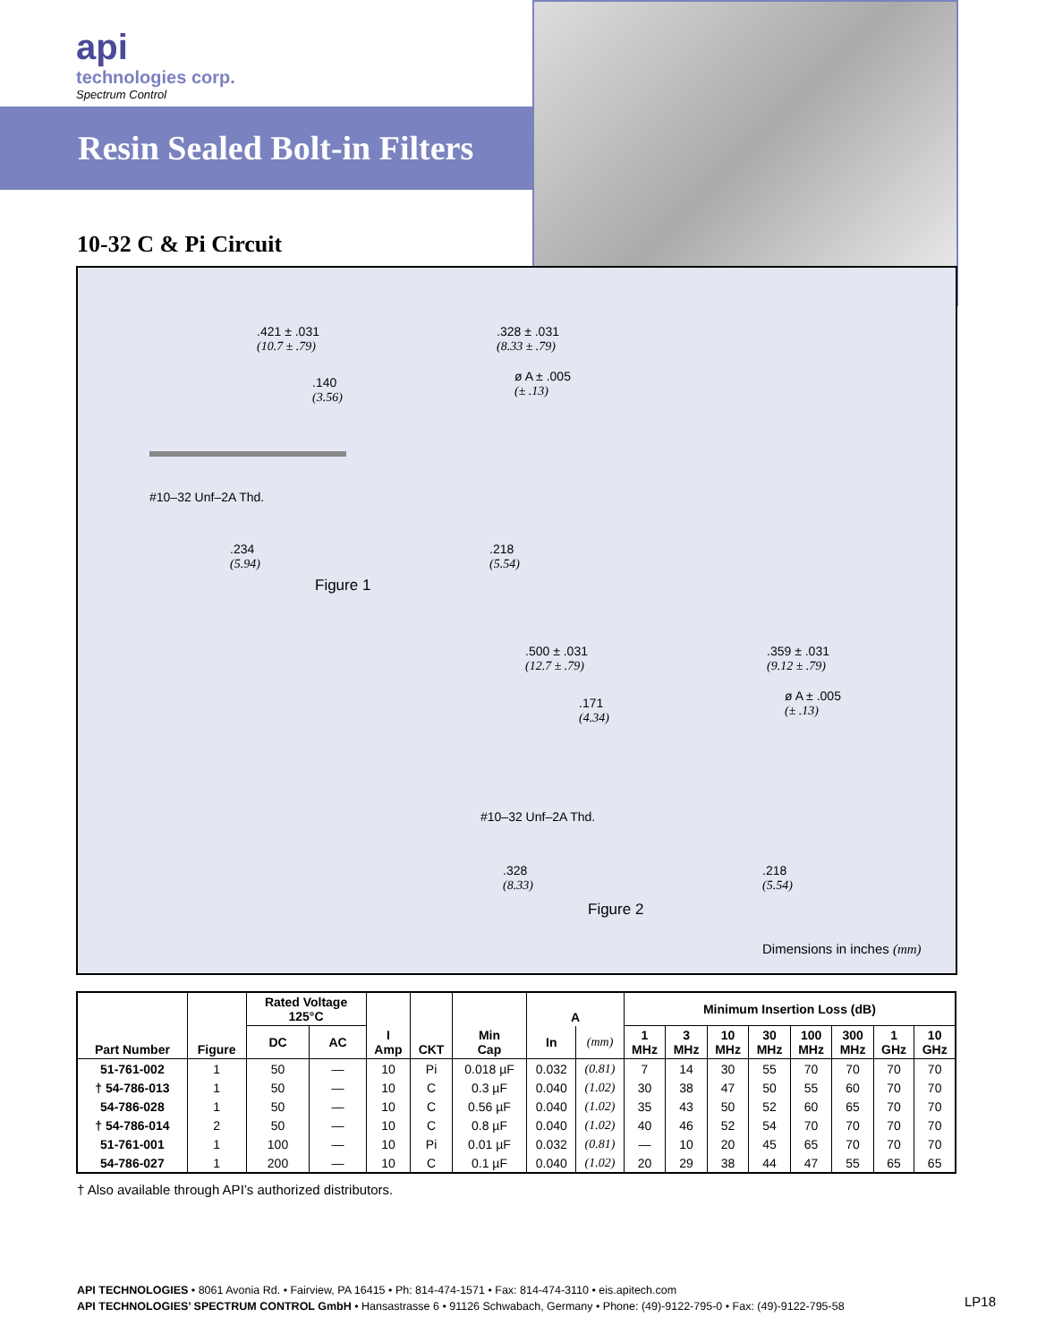api
technologies corp.
Spectrum Control
Resin Sealed Bolt-in Filters
10-32 C & Pi Circuit
.421 ± .031
(10.7 ± .79)
.328 ± .031
(8.33 ± .79)
.140
(3.56)
ø A ± .005
(± .13)
#10–32 Unf–2A Thd.
.234
(5.94)
.218
(5.54)
Figure 1
.500 ± .031
(12.7 ± .79)
.359 ± .031
(9.12 ± .79)
.171
(4.34)
ø A ± .005
(± .13)
#10–32 Unf–2A Thd.
.328
(8.33)
.218
(5.54)
Figure 2
Dimensions in inches (mm)
| Part Number | Figure | Rated Voltage 125°C | | I Amp | CKT | Min Cap | A | | Minimum Insertion Loss (dB) | | | | | | | |
| --- | --- | --- | --- | --- | --- | --- | --- | --- | --- | --- | --- | --- | --- | --- | --- | --- |
| | | DC | AC | | | | | | 1 MHz | 3 MHz | 10 MHz | 30 MHz | 100 MHz | 300 MHz | 1 GHz | 10 GHz |
| | | | | | | | In | (mm) | | | | | | | | |
| 51-761-002 | 1 | 50 | — | 10 | Pi | 0.018 µF | 0.032 | (0.81) | 7 | 14 | 30 | 55 | 70 | 70 | 70 | 70 |
| † 54-786-013 | 1 | 50 | — | 10 | C | 0.3 µF | 0.040 | (1.02) | 30 | 38 | 47 | 50 | 55 | 60 | 70 | 70 |
| 54-786-028 | 1 | 50 | — | 10 | C | 0.56 µF | 0.040 | (1.02) | 35 | 43 | 50 | 52 | 60 | 65 | 70 | 70 |
| † 54-786-014 | 2 | 50 | — | 10 | C | 0.8 µF | 0.040 | (1.02) | 40 | 46 | 52 | 54 | 70 | 70 | 70 | 70 |
| 51-761-001 | 1 | 100 | — | 10 | Pi | 0.01 µF | 0.032 | (0.81) | — | 10 | 20 | 45 | 65 | 70 | 70 | 70 |
| 54-786-027 | 1 | 200 | — | 10 | C | 0.1 µF | 0.040 | (1.02) | 20 | 29 | 38 | 44 | 47 | 55 | 65 | 65 |
† Also available through API’s authorized distributors.
API TECHNOLOGIES • 8061 Avonia Rd. • Fairview, PA 16415 • Ph: 814-474-1571 • Fax: 814-474-3110 • eis.apitech.com
API TECHNOLOGIES’ SPECTRUM CONTROL GmbH • Hansastrasse 6 • 91126 Schwabach, Germany • Phone: (49)-9122-795-0 • Fax: (49)-9122-795-58
LP18